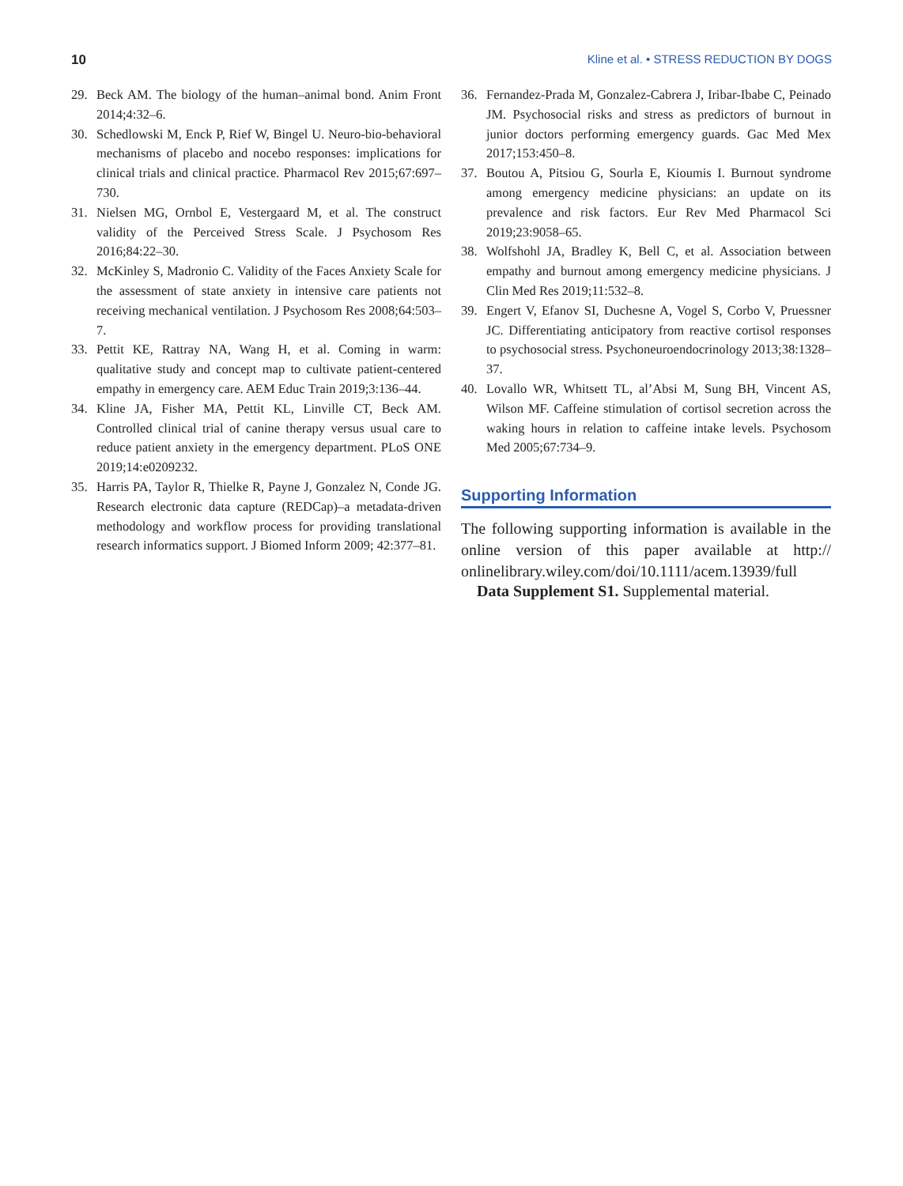10 Kline et al. • STRESS REDUCTION BY DOGS
29. Beck AM. The biology of the human–animal bond. Anim Front 2014;4:32–6.
30. Schedlowski M, Enck P, Rief W, Bingel U. Neuro-bio-behavioral mechanisms of placebo and nocebo responses: implications for clinical trials and clinical practice. Pharmacol Rev 2015;67:697–730.
31. Nielsen MG, Ornbol E, Vestergaard M, et al. The construct validity of the Perceived Stress Scale. J Psychosom Res 2016;84:22–30.
32. McKinley S, Madronio C. Validity of the Faces Anxiety Scale for the assessment of state anxiety in intensive care patients not receiving mechanical ventilation. J Psychosom Res 2008;64:503–7.
33. Pettit KE, Rattray NA, Wang H, et al. Coming in warm: qualitative study and concept map to cultivate patient-centered empathy in emergency care. AEM Educ Train 2019;3:136–44.
34. Kline JA, Fisher MA, Pettit KL, Linville CT, Beck AM. Controlled clinical trial of canine therapy versus usual care to reduce patient anxiety in the emergency department. PLoS ONE 2019;14:e0209232.
35. Harris PA, Taylor R, Thielke R, Payne J, Gonzalez N, Conde JG. Research electronic data capture (REDCap)–a metadata-driven methodology and workflow process for providing translational research informatics support. J Biomed Inform 2009; 42:377–81.
36. Fernandez-Prada M, Gonzalez-Cabrera J, Iribar-Ibabe C, Peinado JM. Psychosocial risks and stress as predictors of burnout in junior doctors performing emergency guards. Gac Med Mex 2017;153:450–8.
37. Boutou A, Pitsiou G, Sourla E, Kioumis I. Burnout syndrome among emergency medicine physicians: an update on its prevalence and risk factors. Eur Rev Med Pharmacol Sci 2019;23:9058–65.
38. Wolfshohl JA, Bradley K, Bell C, et al. Association between empathy and burnout among emergency medicine physicians. J Clin Med Res 2019;11:532–8.
39. Engert V, Efanov SI, Duchesne A, Vogel S, Corbo V, Pruessner JC. Differentiating anticipatory from reactive cortisol responses to psychosocial stress. Psychoneuroendocrinology 2013;38:1328–37.
40. Lovallo WR, Whitsett TL, al’Absi M, Sung BH, Vincent AS, Wilson MF. Caffeine stimulation of cortisol secretion across the waking hours in relation to caffeine intake levels. Psychosom Med 2005;67:734–9.
Supporting Information
The following supporting information is available in the online version of this paper available at http:// onlinelibrary.wiley.com/doi/10.1111/acem.13939/full
Data Supplement S1. Supplemental material.